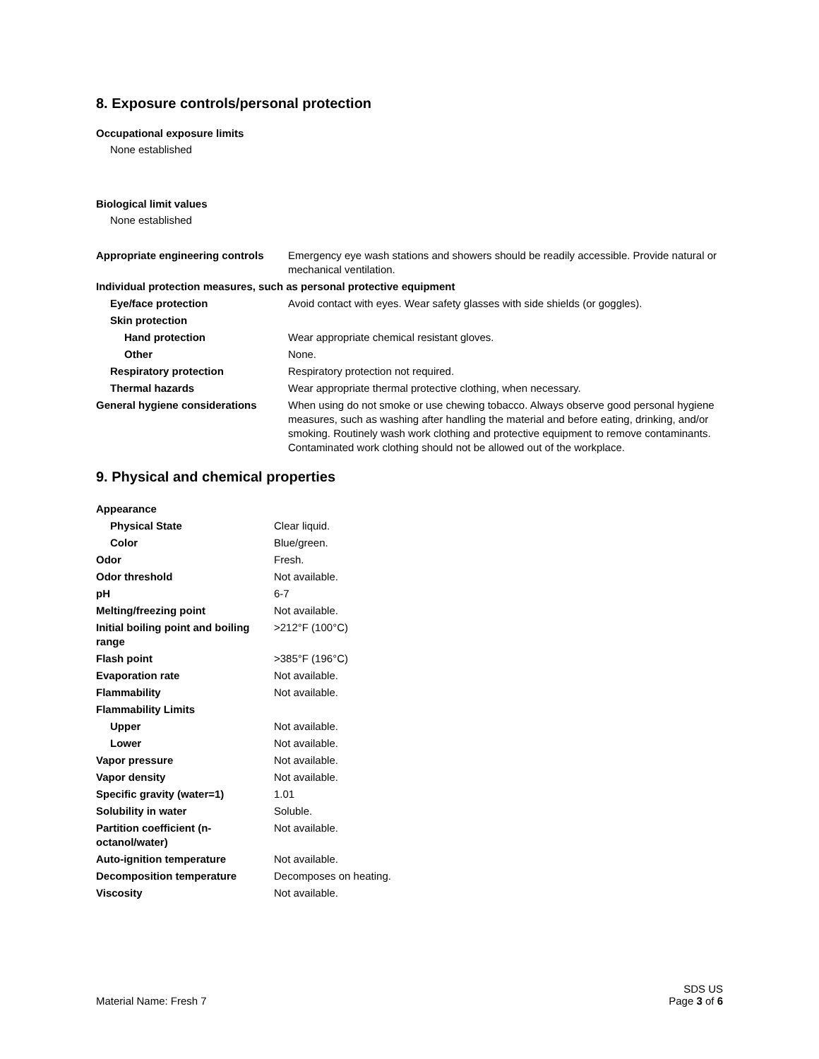8. Exposure controls/personal protection
Occupational exposure limits
None established
Biological limit values
None established
| Appropriate engineering controls | Emergency eye wash stations and showers should be readily accessible. Provide natural or mechanical ventilation. |
| Individual protection measures, such as personal protective equipment | |
| Eye/face protection | Avoid contact with eyes. Wear safety glasses with side shields (or goggles). |
| Skin protection | |
| Hand protection | Wear appropriate chemical resistant gloves. |
| Other | None. |
| Respiratory protection | Respiratory protection not required. |
| Thermal hazards | Wear appropriate thermal protective clothing, when necessary. |
| General hygiene considerations | When using do not smoke or use chewing tobacco. Always observe good personal hygiene measures, such as washing after handling the material and before eating, drinking, and/or smoking. Routinely wash work clothing and protective equipment to remove contaminants. Contaminated work clothing should not be allowed out of the workplace. |
9. Physical and chemical properties
| Appearance | |
| Physical State | Clear liquid. |
| Color | Blue/green. |
| Odor | Fresh. |
| Odor threshold | Not available. |
| pH | 6-7 |
| Melting/freezing point | Not available. |
| Initial boiling point and boiling range | >212°F (100°C) |
| Flash point | >385°F (196°C) |
| Evaporation rate | Not available. |
| Flammability | Not available. |
| Flammability Limits | |
| Upper | Not available. |
| Lower | Not available. |
| Vapor pressure | Not available. |
| Vapor density | Not available. |
| Specific gravity (water=1) | 1.01 |
| Solubility in water | Soluble. |
| Partition coefficient (n-octanol/water) | Not available. |
| Auto-ignition temperature | Not available. |
| Decomposition temperature | Decomposes on heating. |
| Viscosity | Not available. |
Material Name: Fresh 7
SDS US
Page 3 of 6